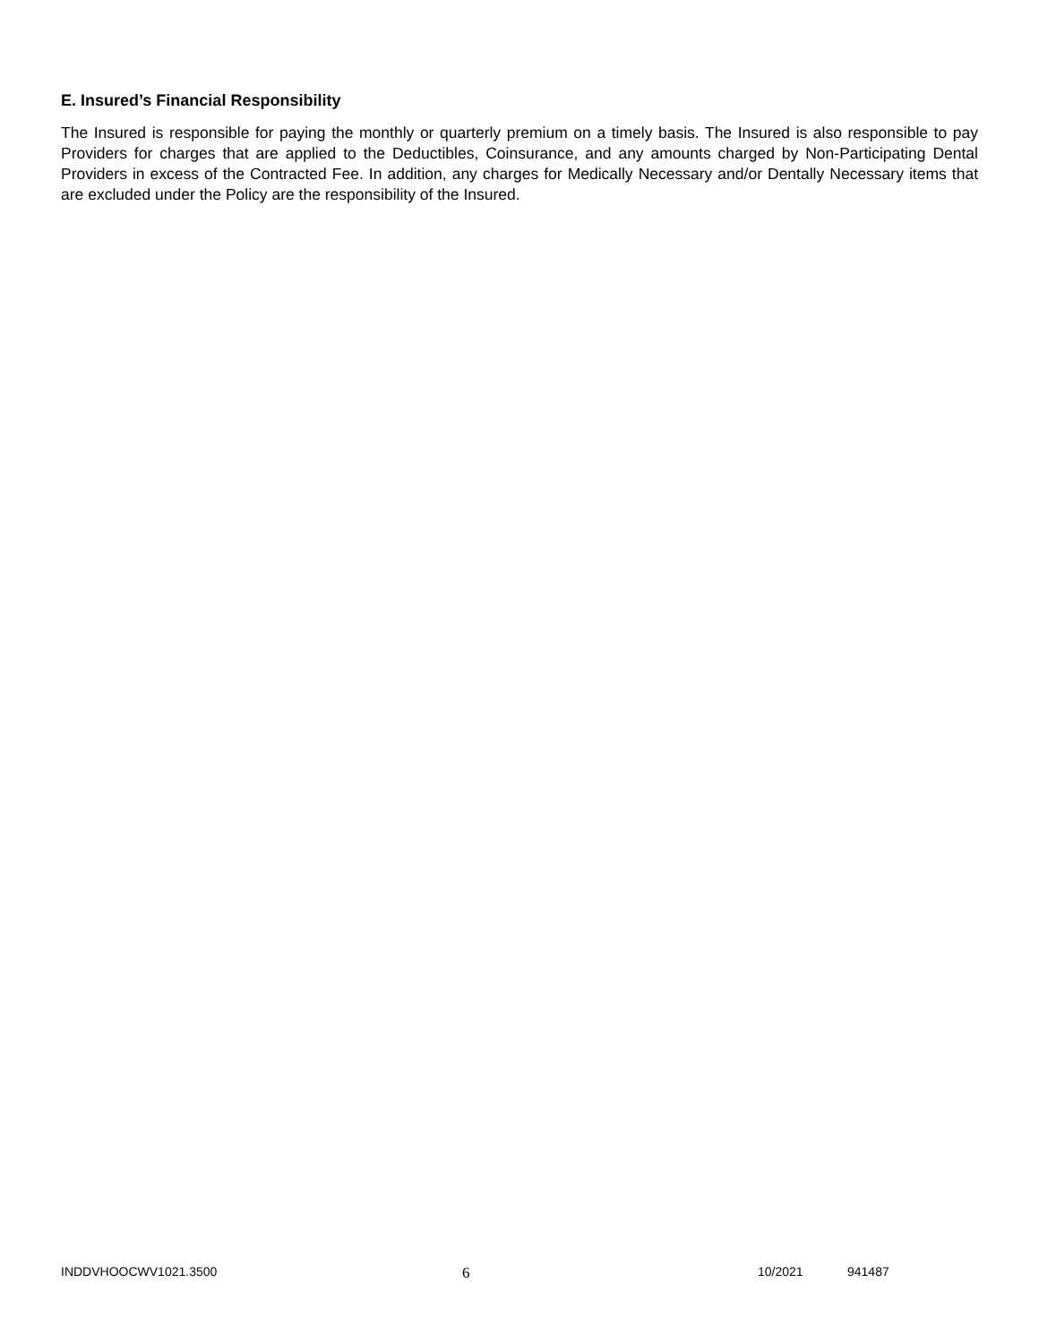E. Insured’s Financial Responsibility
The Insured is responsible for paying the monthly or quarterly premium on a timely basis. The Insured is also responsible to pay Providers for charges that are applied to the Deductibles, Coinsurance, and any amounts charged by Non-Participating Dental Providers in excess of the Contracted Fee. In addition, any charges for Medically Necessary and/or Dentally Necessary items that are excluded under the Policy are the responsibility of the Insured.
INDDVHOOCWV1021.3500 6 10/2021 941487